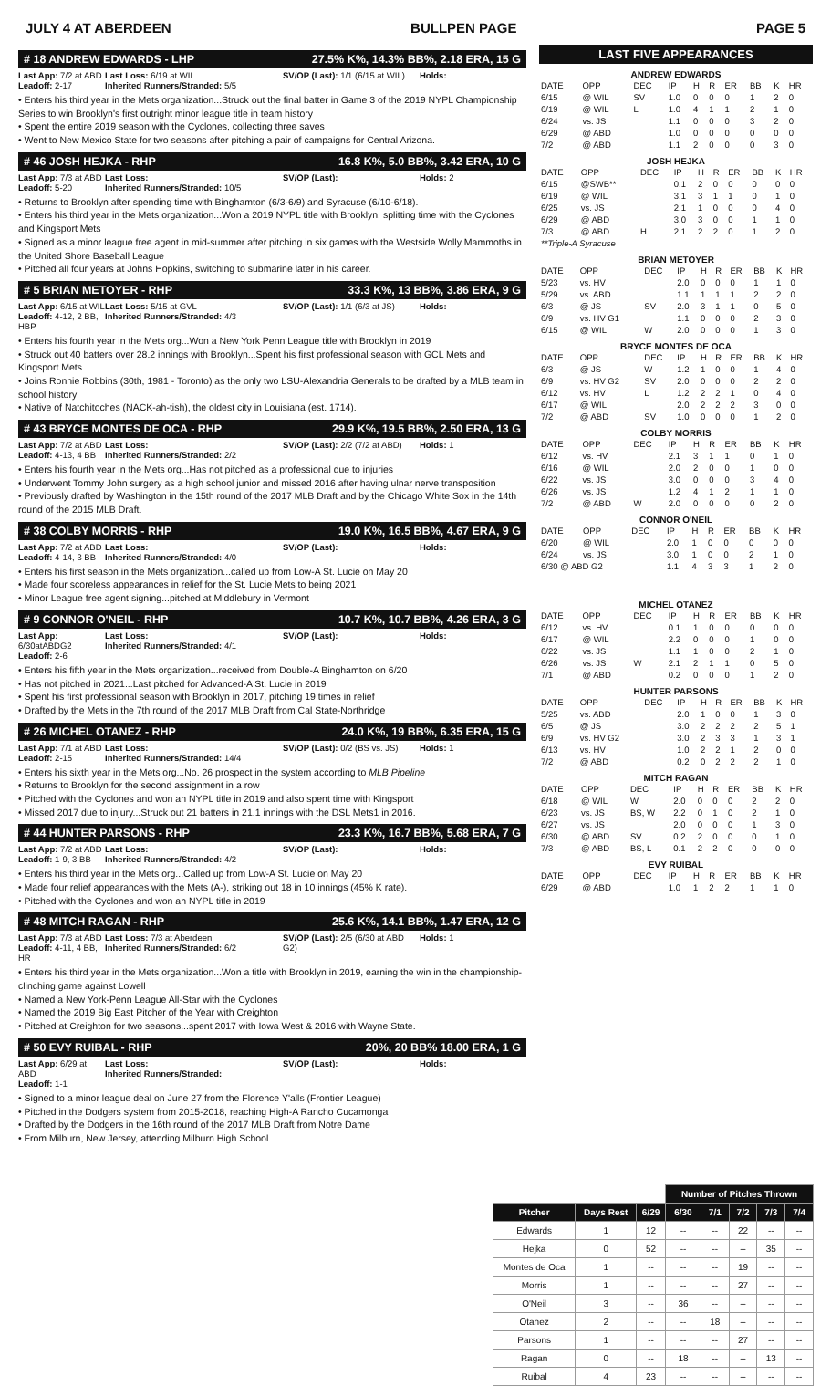JULY 4 AT ABERDEEN BULLPEN PAGE PAGE 5
# 18 ANDREW EDWARDS - LHP 27.5% K%, 14.3% BB%, 2.18 ERA, 15 G
Last App: 7/2 at ABD
Leadoff: 2-17 Last Loss: 6/19 at WIL
Inherited Runners/Stranded: 5/5 SV/OP (Last): 1/1 (6/15 at WIL) Holds:
• Enters his third year in the Mets organization...Struck out the final batter in Game 3 of the 2019 NYPL Championship Series to win Brooklyn's first outright minor league title in team history
• Spent the entire 2019 season with the Cyclones, collecting three saves
• Went to New Mexico State for two seasons after pitching a pair of campaigns for Central Arizona.
# 46 JOSH HEJKA - RHP 16.8 K%, 5.0 BB%, 3.42 ERA, 10 G
Last App: 7/3 at ABD
Leadoff: 5-20 Last Loss:
Inherited Runners/Stranded: 10/5 SV/OP (Last): Holds: 2
• Returns to Brooklyn after spending time with Binghamton (6/3-6/9) and Syracuse (6/10-6/18).
• Enters his third year in the Mets organization...Won a 2019 NYPL title with Brooklyn, splitting time with the Cyclones and Kingsport Mets
• Signed as a minor league free agent in mid-summer after pitching in six games with the Westside Wolly Mammoths in the United Shore Baseball League
• Pitched all four years at Johns Hopkins, switching to submarine later in his career.
# 5 BRIAN METOYER - RHP 33.3 K%, 13 BB%, 3.86 ERA, 9 G
Last App: 6/15 at WIL
Leadoff: 4-12, 2 BB, HBP Last Loss: 5/15 at GVL
Inherited Runners/Stranded: 4/3 SV/OP (Last): 1/1 (6/3 at JS) Holds:
• Enters his fourth year in the Mets org...Won a New York Penn League title with Brooklyn in 2019
• Struck out 40 batters over 28.2 innings with Brooklyn...Spent his first professional season with GCL Mets and Kingsport Mets
• Joins Ronnie Robbins (30th, 1981 - Toronto) as the only two LSU-Alexandria Generals to be drafted by a MLB team in school history
• Native of Natchitoches (NACK-ah-tish), the oldest city in Louisiana (est. 1714).
# 43 BRYCE MONTES DE OCA - RHP 29.9 K%, 19.5 BB%, 2.50 ERA, 13 G
Last App: 7/2 at ABD
Leadoff: 4-13, 4 BB Last Loss:
Inherited Runners/Stranded: 2/2 SV/OP (Last): 2/2 (7/2 at ABD) Holds: 1
• Enters his fourth year in the Mets org...Has not pitched as a professional due to injuries
• Underwent Tommy John surgery as a high school junior and missed 2016 after having ulnar nerve transposition
• Previously drafted by Washington in the 15th round of the 2017 MLB Draft and by the Chicago White Sox in the 14th round of the 2015 MLB Draft.
# 38 COLBY MORRIS - RHP 19.0 K%, 16.5 BB%, 4.67 ERA, 9 G
Last App: 7/2 at ABD
Leadoff: 4-14, 3 BB Last Loss:
Inherited Runners/Stranded: 4/0 SV/OP (Last): Holds:
• Enters his first season in the Mets organization...called up from Low-A St. Lucie on May 20
• Made four scoreless appearances in relief for the St. Lucie Mets to being 2021
• Minor League free agent signing...pitched at Middlebury in Vermont
# 9 CONNOR O'NEIL - RHP 10.7 K%, 10.7 BB%, 4.26 ERA, 3 G
Last App: 6/30atABDG2
Leadoff: 2-6 Last Loss:
Inherited Runners/Stranded: 4/1 SV/OP (Last): Holds:
• Enters his fifth year in the Mets organization...received from Double-A Binghamton on 6/20
• Has not pitched in 2021...Last pitched for Advanced-A St. Lucie in 2019
• Spent his first professional season with Brooklyn in 2017, pitching 19 times in relief
• Drafted by the Mets in the 7th round of the 2017 MLB Draft from Cal State-Northridge
# 26 MICHEL OTANEZ - RHP 24.0 K%, 19 BB%, 6.35 ERA, 15 G
Last App: 7/1 at ABD
Leadoff: 2-15 Last Loss:
Inherited Runners/Stranded: 14/4 SV/OP (Last): 0/2 (BS vs. JS) Holds: 1
• Enters his sixth year in the Mets org...No. 26 prospect in the system according to MLB Pipeline
• Returns to Brooklyn for the second assignment in a row
• Pitched with the Cyclones and won an NYPL title in 2019 and also spent time with Kingsport
• Missed 2017 due to injury...Struck out 21 batters in 21.1 innings with the DSL Mets1 in 2016.
# 44 HUNTER PARSONS - RHP 23.3 K%, 16.7 BB%, 5.68 ERA, 7 G
Last App: 7/2 at ABD
Leadoff: 1-9, 3 BB Last Loss:
Inherited Runners/Stranded: 4/2 SV/OP (Last): Holds:
• Enters his third year in the Mets org...Called up from Low-A St. Lucie on May 20
• Made four relief appearances with the Mets (A-), striking out 18 in 10 innings (45% K rate).
• Pitched with the Cyclones and won an NYPL title in 2019
# 48 MITCH RAGAN - RHP 25.6 K%, 14.1 BB%, 1.47 ERA, 12 G
Last App: 7/3 at ABD
Leadoff: 4-11, 4 BB, HR Last Loss: 7/3 at Aberdeen
Inherited Runners/Stranded: 6/2 SV/OP (Last): 2/5 (6/30 at ABD G2) Holds: 1
• Enters his third year in the Mets organization...Won a title with Brooklyn in 2019, earning the win in the championship-clinching game against Lowell
• Named a New York-Penn League All-Star with the Cyclones
• Named the 2019 Big East Pitcher of the Year with Creighton
• Pitched at Creighton for two seasons...spent 2017 with Iowa West & 2016 with Wayne State.
# 50 EVY RUIBAL - RHP 20%, 20 BB% 18.00 ERA, 1 G
Last App: 6/29 at ABD
Leadoff: 1-1 Last Loss:
Inherited Runners/Stranded: SV/OP (Last): Holds:
• Signed to a minor league deal on June 27 from the Florence Y'alls (Frontier League)
• Pitched in the Dodgers system from 2015-2018, reaching High-A Rancho Cucamonga
• Drafted by the Dodgers in the 16th round of the 2017 MLB Draft from Notre Dame
• From Milburn, New Jersey, attending Milburn High School
LAST FIVE APPEARANCES
ANDREW EDWARDS
| DATE | OPP | DEC | IP | H | R | ER | BB | K | HR |
| --- | --- | --- | --- | --- | --- | --- | --- | --- | --- |
| 6/15 | @ WIL | SV | 1.0 | 0 | 0 | 0 | 1 | 2 | 0 |
| 6/19 | @ WIL | L | 1.0 | 4 | 1 | 1 | 2 | 1 | 0 |
| 6/24 | vs. JS | | 1.1 | 0 | 0 | 0 | 3 | 2 | 0 |
| 6/29 | @ ABD | | 1.0 | 0 | 0 | 0 | 0 | 0 | 0 |
| 7/2 | @ ABD | | 1.1 | 2 | 0 | 0 | 0 | 3 | 0 |
JOSH HEJKA
| DATE | OPP | DEC | IP | H | R | ER | BB | K | HR |
| --- | --- | --- | --- | --- | --- | --- | --- | --- | --- |
| 6/15 | @SWB** | | 0.1 | 2 | 0 | 0 | 0 | 0 | 0 |
| 6/19 | @ WIL | | 3.1 | 3 | 1 | 1 | 0 | 1 | 0 |
| 6/25 | vs. JS | | 2.1 | 1 | 0 | 0 | 0 | 4 | 0 |
| 6/29 | @ ABD | | 3.0 | 3 | 0 | 0 | 1 | 1 | 0 |
| 7/3 | @ ABD | H | 2.1 | 2 | 2 | 0 | 1 | 2 | 0 |
| **Triple-A Syracuse | | | | | | | | | |
BRIAN METOYER
| DATE | OPP | DEC | IP | H | R | ER | BB | K | HR |
| --- | --- | --- | --- | --- | --- | --- | --- | --- | --- |
| 5/23 | vs. HV | | 2.0 | 0 | 0 | 0 | 1 | 1 | 0 |
| 5/29 | vs. ABD | | 1.1 | 1 | 1 | 1 | 2 | 2 | 0 |
| 6/3 | @ JS | SV | 2.0 | 3 | 1 | 1 | 0 | 5 | 0 |
| 6/9 | vs. HV G1 | | 1.1 | 0 | 0 | 0 | 2 | 3 | 0 |
| 6/15 | @ WIL | W | 2.0 | 0 | 0 | 0 | 1 | 3 | 0 |
BRYCE MONTES DE OCA
| DATE | OPP | DEC | IP | H | R | ER | BB | K | HR |
| --- | --- | --- | --- | --- | --- | --- | --- | --- | --- |
| 6/3 | @ JS | W | 1.2 | 1 | 0 | 0 | 1 | 4 | 0 |
| 6/9 | vs. HV G2 | SV | 2.0 | 0 | 0 | 0 | 2 | 2 | 0 |
| 6/12 | vs. HV | L | 1.2 | 2 | 2 | 1 | 0 | 4 | 0 |
| 6/17 | @ WIL | | 2.0 | 2 | 2 | 2 | 3 | 0 | 0 |
| 7/2 | @ ABD | SV | 1.0 | 0 | 0 | 0 | 1 | 2 | 0 |
COLBY MORRIS
| DATE | OPP | DEC | IP | H | R | ER | BB | K | HR |
| --- | --- | --- | --- | --- | --- | --- | --- | --- | --- |
| 6/12 | vs. HV | | 2.1 | 3 | 1 | 1 | 0 | 1 | 0 |
| 6/16 | @ WIL | | 2.0 | 2 | 0 | 0 | 1 | 0 | 0 |
| 6/22 | vs. JS | | 3.0 | 0 | 0 | 0 | 3 | 4 | 0 |
| 6/26 | vs. JS | | 1.2 | 4 | 1 | 2 | 1 | 1 | 0 |
| 7/2 | @ ABD | W | 2.0 | 0 | 0 | 0 | 0 | 2 | 0 |
CONNOR O'NEIL
| DATE | OPP | DEC | IP | H | R | ER | BB | K | HR |
| --- | --- | --- | --- | --- | --- | --- | --- | --- | --- |
| 6/20 | @ WIL | | 2.0 | 1 | 0 | 0 | 0 | 0 | 0 |
| 6/24 | vs. JS | | 3.0 | 1 | 0 | 0 | 2 | 1 | 0 |
| 6/30 @ ABD G2 | | | 1.1 | 4 | 3 | 3 | 1 | 2 | 0 |
MICHEL OTANEZ
| DATE | OPP | DEC | IP | H | R | ER | BB | K | HR |
| --- | --- | --- | --- | --- | --- | --- | --- | --- | --- |
| 6/12 | vs. HV | | 0.1 | 1 | 0 | 0 | 0 | 0 | 0 |
| 6/17 | @ WIL | | 2.2 | 0 | 0 | 0 | 1 | 0 | 0 |
| 6/22 | vs. JS | | 1.1 | 1 | 0 | 0 | 2 | 1 | 0 |
| 6/26 | vs. JS | W | 2.1 | 2 | 1 | 1 | 0 | 5 | 0 |
| 7/1 | @ ABD | | 0.2 | 0 | 0 | 0 | 1 | 2 | 0 |
HUNTER PARSONS
| DATE | OPP | DEC | IP | H | R | ER | BB | K | HR |
| --- | --- | --- | --- | --- | --- | --- | --- | --- | --- |
| 5/25 | vs. ABD | | 2.0 | 1 | 0 | 0 | 1 | 3 | 0 |
| 6/5 | @ JS | | 3.0 | 2 | 2 | 2 | 2 | 5 | 1 |
| 6/9 | vs. HV G2 | | 3.0 | 2 | 3 | 3 | 1 | 3 | 1 |
| 6/13 | vs. HV | | 1.0 | 2 | 2 | 1 | 2 | 0 | 0 |
| 7/2 | @ ABD | | 0.2 | 0 | 2 | 2 | 2 | 1 | 0 |
MITCH RAGAN
| DATE | OPP | DEC | IP | H | R | ER | BB | K | HR |
| --- | --- | --- | --- | --- | --- | --- | --- | --- | --- |
| 6/18 | @ WIL | W | 2.0 | 0 | 0 | 0 | 2 | 2 | 0 |
| 6/23 | vs. JS | BS, W | 2.2 | 0 | 1 | 0 | 2 | 1 | 0 |
| 6/27 | vs. JS | | 2.0 | 0 | 0 | 0 | 1 | 3 | 0 |
| 6/30 | @ ABD | SV | 0.2 | 2 | 0 | 0 | 0 | 1 | 0 |
| 7/3 | @ ABD | BS, L | 0.1 | 2 | 2 | 0 | 0 | 0 | 0 |
EVY RUIBAL
| DATE | OPP | DEC | IP | H | R | ER | BB | K | HR |
| --- | --- | --- | --- | --- | --- | --- | --- | --- | --- |
| 6/29 | @ ABD | | 1.0 | 1 | 2 | 2 | 1 | 1 | 0 |
| | | | Number of Pitches Thrown | | | | |
| --- | --- | --- | --- | --- | --- | --- | --- |
| Pitcher | Days Rest | 6/29 | 6/30 | 7/1 | 7/2 | 7/3 | 7/4 |
| Edwards | 1 | 12 | -- | -- | 22 | -- | -- |
| Hejka | 0 | 52 | -- | -- | -- | 35 | -- |
| Montes de Oca | 1 | -- | -- | -- | 19 | -- | -- |
| Morris | 1 | -- | -- | -- | 27 | -- | -- |
| O'Neil | 3 | -- | 36 | -- | -- | -- | -- |
| Otanez | 2 | -- | -- | 18 | -- | -- | -- |
| Parsons | 1 | -- | -- | -- | 27 | -- | -- |
| Ragan | 0 | -- | 18 | -- | -- | 13 | -- |
| Ruibal | 4 | 23 | -- | -- | -- | -- | -- |